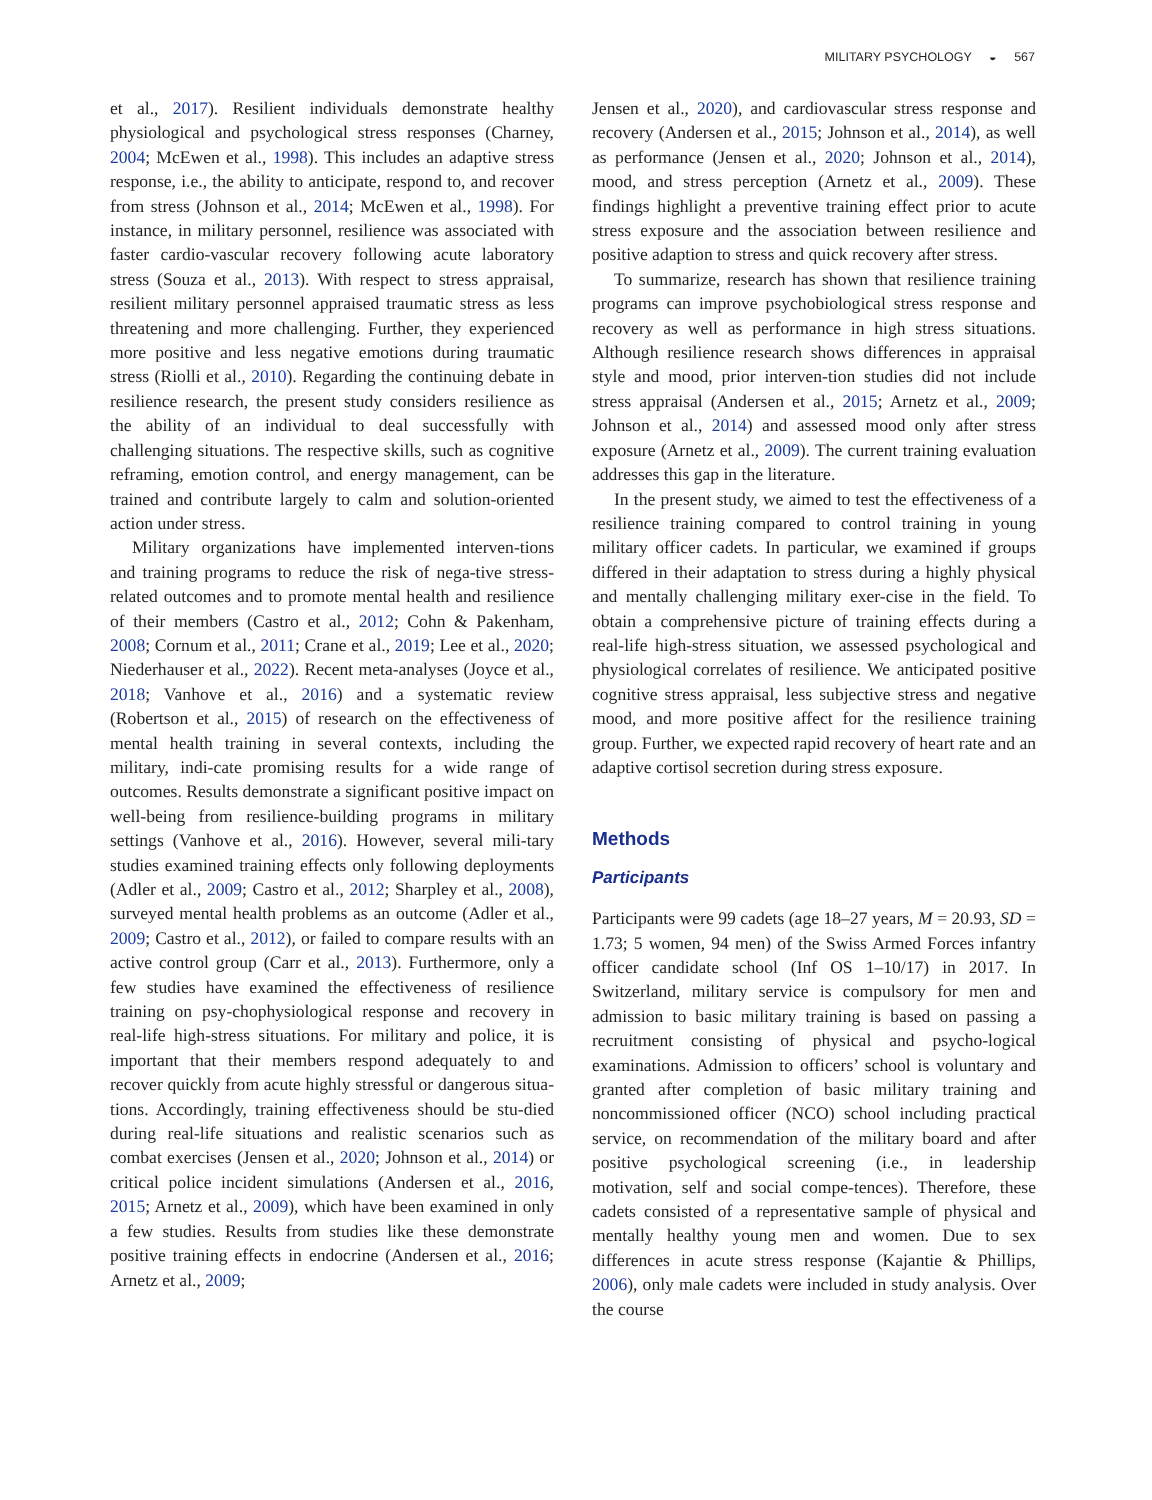MILITARY PSYCHOLOGY ◒ 567
et al., 2017). Resilient individuals demonstrate healthy physiological and psychological stress responses (Charney, 2004; McEwen et al., 1998). This includes an adaptive stress response, i.e., the ability to anticipate, respond to, and recover from stress (Johnson et al., 2014; McEwen et al., 1998). For instance, in military personnel, resilience was associated with faster cardio-vascular recovery following acute laboratory stress (Souza et al., 2013). With respect to stress appraisal, resilient military personnel appraised traumatic stress as less threatening and more challenging. Further, they experienced more positive and less negative emotions during traumatic stress (Riolli et al., 2010). Regarding the continuing debate in resilience research, the present study considers resilience as the ability of an individual to deal successfully with challenging situations. The respective skills, such as cognitive reframing, emotion control, and energy management, can be trained and contribute largely to calm and solution-oriented action under stress.
Military organizations have implemented interven-tions and training programs to reduce the risk of nega-tive stress-related outcomes and to promote mental health and resilience of their members (Castro et al., 2012; Cohn & Pakenham, 2008; Cornum et al., 2011; Crane et al., 2019; Lee et al., 2020; Niederhauser et al., 2022). Recent meta-analyses (Joyce et al., 2018; Vanhove et al., 2016) and a systematic review (Robertson et al., 2015) of research on the effectiveness of mental health training in several contexts, including the military, indi-cate promising results for a wide range of outcomes. Results demonstrate a significant positive impact on well-being from resilience-building programs in military settings (Vanhove et al., 2016). However, several mili-tary studies examined training effects only following deployments (Adler et al., 2009; Castro et al., 2012; Sharpley et al., 2008), surveyed mental health problems as an outcome (Adler et al., 2009; Castro et al., 2012), or failed to compare results with an active control group (Carr et al., 2013). Furthermore, only a few studies have examined the effectiveness of resilience training on psy-chophysiological response and recovery in real-life high-stress situations. For military and police, it is important that their members respond adequately to and recover quickly from acute highly stressful or dangerous situa-tions. Accordingly, training effectiveness should be stu-died during real-life situations and realistic scenarios such as combat exercises (Jensen et al., 2020; Johnson et al., 2014) or critical police incident simulations (Andersen et al., 2016, 2015; Arnetz et al., 2009), which have been examined in only a few studies. Results from studies like these demonstrate positive training effects in endocrine (Andersen et al., 2016; Arnetz et al., 2009;
Jensen et al., 2020), and cardiovascular stress response and recovery (Andersen et al., 2015; Johnson et al., 2014), as well as performance (Jensen et al., 2020; Johnson et al., 2014), mood, and stress perception (Arnetz et al., 2009). These findings highlight a preventive training effect prior to acute stress exposure and the association between resilience and positive adaption to stress and quick recovery after stress.
To summarize, research has shown that resilience training programs can improve psychobiological stress response and recovery as well as performance in high stress situations. Although resilience research shows differences in appraisal style and mood, prior interven-tion studies did not include stress appraisal (Andersen et al., 2015; Arnetz et al., 2009; Johnson et al., 2014) and assessed mood only after stress exposure (Arnetz et al., 2009). The current training evaluation addresses this gap in the literature.
In the present study, we aimed to test the effectiveness of a resilience training compared to control training in young military officer cadets. In particular, we examined if groups differed in their adaptation to stress during a highly physical and mentally challenging military exer-cise in the field. To obtain a comprehensive picture of training effects during a real-life high-stress situation, we assessed psychological and physiological correlates of resilience. We anticipated positive cognitive stress appraisal, less subjective stress and negative mood, and more positive affect for the resilience training group. Further, we expected rapid recovery of heart rate and an adaptive cortisol secretion during stress exposure.
Methods
Participants
Participants were 99 cadets (age 18–27 years, M = 20.93, SD = 1.73; 5 women, 94 men) of the Swiss Armed Forces infantry officer candidate school (Inf OS 1–10/17) in 2017. In Switzerland, military service is compulsory for men and admission to basic military training is based on passing a recruitment consisting of physical and psycho-logical examinations. Admission to officers’ school is voluntary and granted after completion of basic military training and noncommissioned officer (NCO) school including practical service, on recommendation of the military board and after positive psychological screening (i.e., in leadership motivation, self and social compe-tences). Therefore, these cadets consisted of a representative sample of physical and mentally healthy young men and women. Due to sex differences in acute stress response (Kajantie & Phillips, 2006), only male cadets were included in study analysis. Over the course